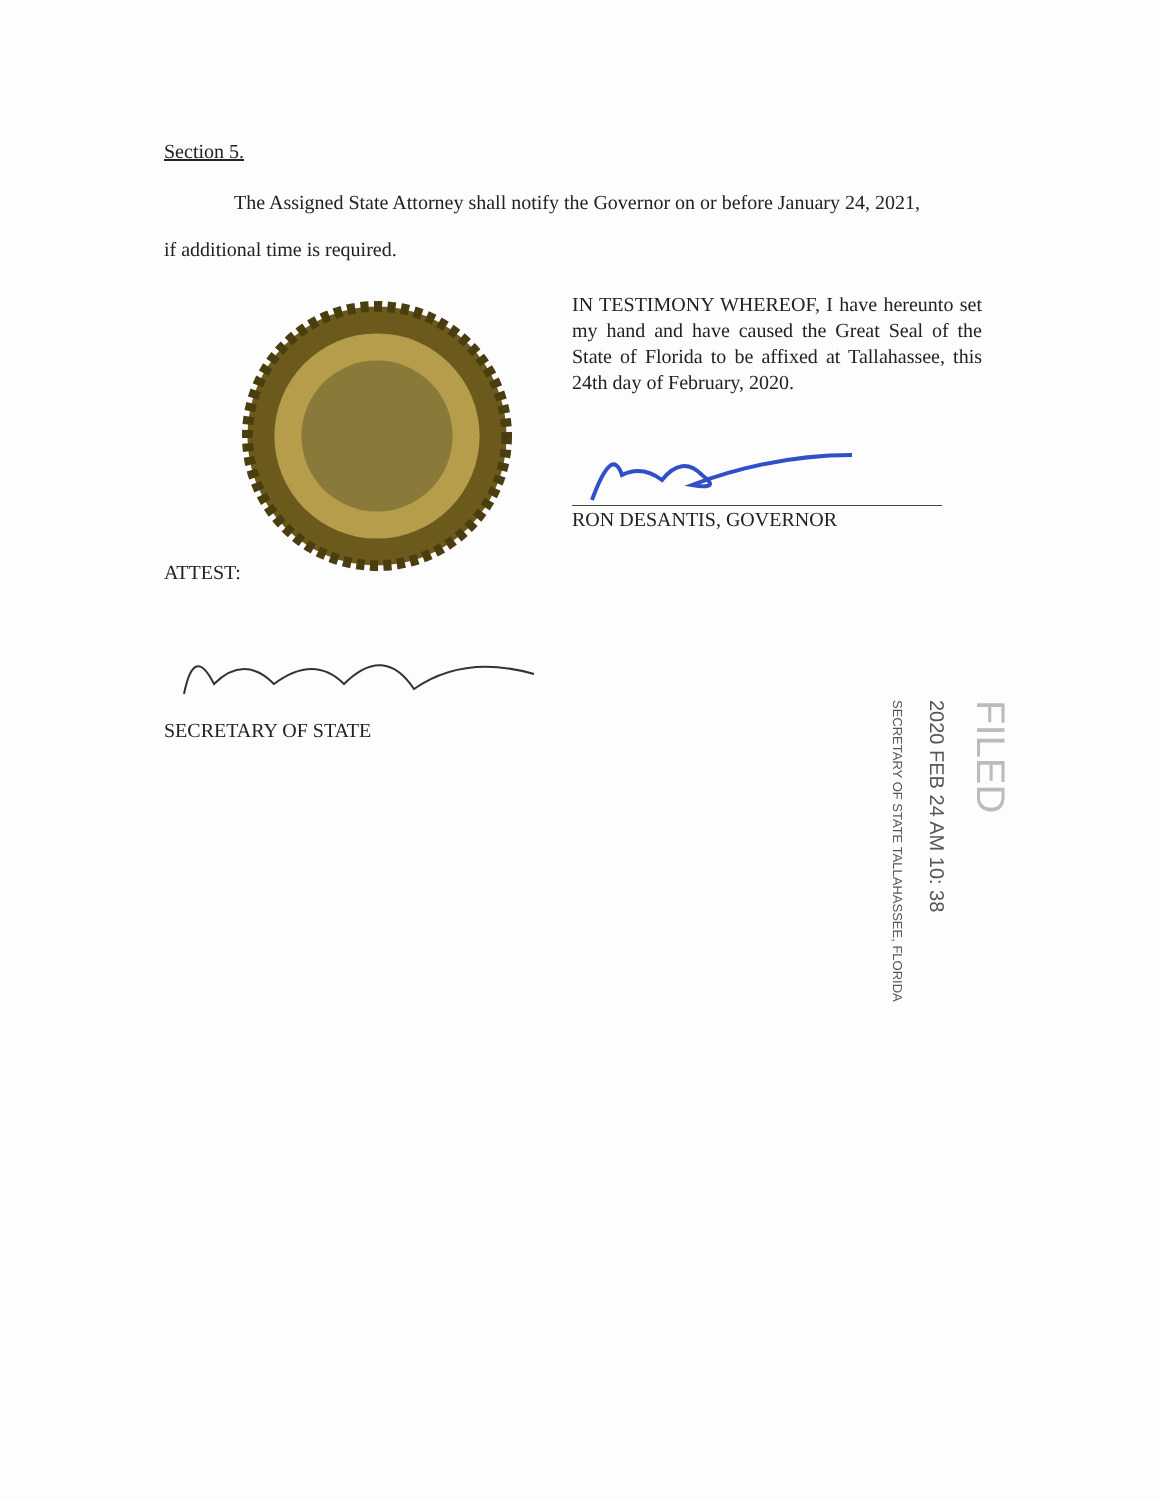Section 5.
The Assigned State Attorney shall notify the Governor on or before January 24, 2021,
if additional time is required.
IN TESTIMONY WHEREOF, I have hereunto set my hand and have caused the Great Seal of the State of Florida to be affixed at Tallahassee, this 24th day of February, 2020.
RON DESANTIS, GOVERNOR
ATTEST:
SECRETARY OF STATE
SECRETARY OF STATE TALLAHASSEE, FLORIDA
2020 FEB 24 AM 10: 38
FILED